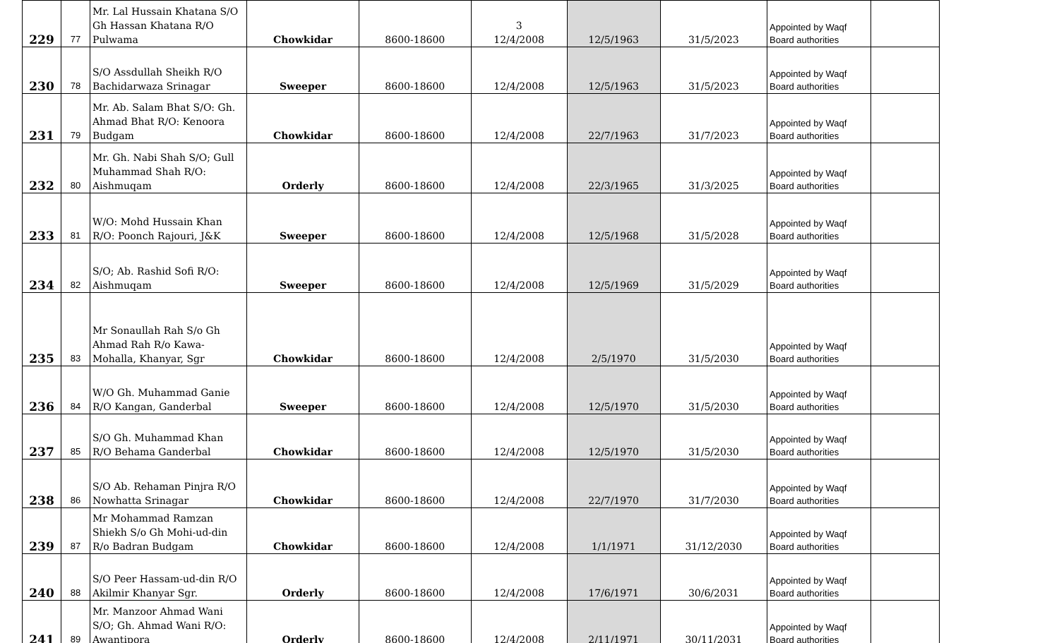| 229 | 77 | Mr. Lal Hussain Khatana S/O Gh Hassan Khatana R/O Pulwama | Chowkidar | 8600-18600 | 3 12/4/2008 | 12/5/1963 | 31/5/2023 | Appointed by Waqf Board authorities | |
| 230 | 78 | S/O Assdullah Sheikh R/O Bachidarwaza Srinagar | Sweeper | 8600-18600 | 12/4/2008 | 12/5/1963 | 31/5/2023 | Appointed by Waqf Board authorities | |
| 231 | 79 | Mr. Ab. Salam Bhat S/O: Gh. Ahmad Bhat R/O: Kenoora Budgam | Chowkidar | 8600-18600 | 12/4/2008 | 22/7/1963 | 31/7/2023 | Appointed by Waqf Board authorities | |
| 232 | 80 | Mr. Gh. Nabi Shah S/O; Gull Muhammad Shah R/O: Aishmuqam | Orderly | 8600-18600 | 12/4/2008 | 22/3/1965 | 31/3/2025 | Appointed by Waqf Board authorities | |
| 233 | 81 | W/O: Mohd Hussain Khan R/O: Poonch Rajouri, J&K | Sweeper | 8600-18600 | 12/4/2008 | 12/5/1968 | 31/5/2028 | Appointed by Waqf Board authorities | |
| 234 | 82 | S/O; Ab. Rashid Sofi R/O: Aishmuqam | Sweeper | 8600-18600 | 12/4/2008 | 12/5/1969 | 31/5/2029 | Appointed by Waqf Board authorities | |
| 235 | 83 | Mr Sonaullah Rah S/o Gh Ahmad Rah R/o Kawa-Mohalla, Khanyar, Sgr | Chowkidar | 8600-18600 | 12/4/2008 | 2/5/1970 | 31/5/2030 | Appointed by Waqf Board authorities | |
| 236 | 84 | W/O Gh. Muhammad Ganie R/O Kangan, Ganderbal | Sweeper | 8600-18600 | 12/4/2008 | 12/5/1970 | 31/5/2030 | Appointed by Waqf Board authorities | |
| 237 | 85 | S/O Gh. Muhammad Khan R/O Behama Ganderbal | Chowkidar | 8600-18600 | 12/4/2008 | 12/5/1970 | 31/5/2030 | Appointed by Waqf Board authorities | |
| 238 | 86 | S/O Ab. Rehaman Pinjra R/O Nowhatta Srinagar | Chowkidar | 8600-18600 | 12/4/2008 | 22/7/1970 | 31/7/2030 | Appointed by Waqf Board authorities | |
| 239 | 87 | Mr Mohammad Ramzan Shiekh S/o Gh Mohi-ud-din R/o Badran Budgam | Chowkidar | 8600-18600 | 12/4/2008 | 1/1/1971 | 31/12/2030 | Appointed by Waqf Board authorities | |
| 240 | 88 | S/O Peer Hassam-ud-din R/O Akilmir Khanyar Sgr. | Orderly | 8600-18600 | 12/4/2008 | 17/6/1971 | 30/6/2031 | Appointed by Waqf Board authorities | |
| 241 | 89 | Mr. Manzoor Ahmad Wani S/O; Gh. Ahmad Wani R/O: Awantipora | Orderly | 8600-18600 | 12/4/2008 | 2/11/1971 | 30/11/2031 | Appointed by Waqf Board authorities | |